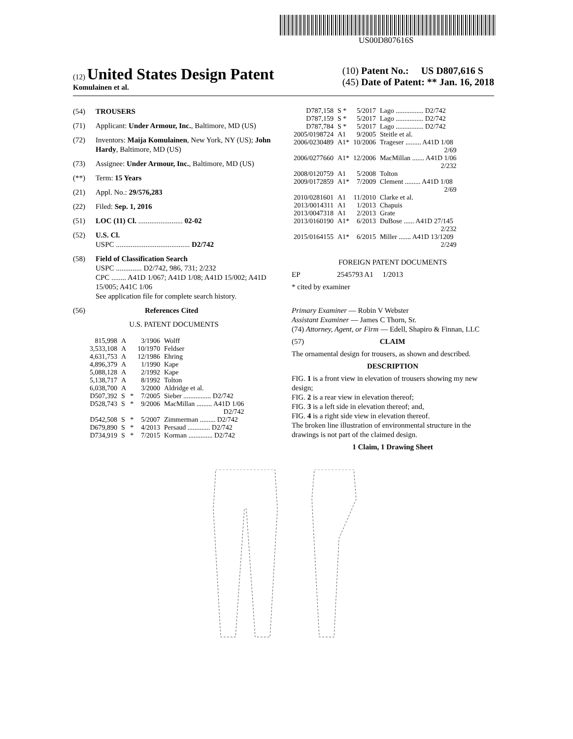US00D807616S
(12) United States Design Patent
Komulainen et al.
(10) Patent No.: US D807,616 S
(45) Date of Patent: ** Jan. 16, 2018
(54) TROUSERS
(71) Applicant: Under Armour, Inc., Baltimore, MD (US)
(72) Inventors: Maija Komulainen, New York, NY (US); John Hardy, Baltimore, MD (US)
(73) Assignee: Under Armour, Inc., Baltimore, MD (US)
(**) Term: 15 Years
(21) Appl. No.: 29/576,283
(22) Filed: Sep. 1, 2016
(51) LOC (11) Cl. ........................ 02-02
(52) U.S. Cl.
USPC ........................................ D2/742
(58) Field of Classification Search
USPC .............. D2/742, 986, 731; 2/232
CPC ........ A41D 1/067; A41D 1/08; A41D 15/002; A41D 15/005; A41C 1/06
See application file for complete search history.
(56) References Cited
U.S. PATENT DOCUMENTS
| 815,998 | A | | 3/1906 | Wolff |
| 3,533,108 | A | | 10/1970 | Feldser |
| 4,631,753 | A | | 12/1986 | Ehring |
| 4,896,379 | A | | 1/1990 | Kape |
| 5,088,128 | A | | 2/1992 | Kape |
| 5,138,717 | A | | 8/1992 | Tolton |
| 6,038,700 | A | | 3/2000 | Aldridge et al. |
| D507,392 | S | * | 7/2005 | Sieber ................ D2/742 |
| D528,743 | S | * | 9/2006 | MacMillan ......... A41D 1/06 D2/742 |
| D542,508 | S | * | 5/2007 | Zimmerman ......... D2/742 |
| D679,890 | S | * | 4/2013 | Persaud ............. D2/742 |
| D734,919 | S | * | 7/2015 | Korman .............. D2/742 |
| D787,158 | S * | 5/2017 | Lago ................ D2/742 |
| D787,159 | S * | 5/2017 | Lago ................ D2/742 |
| D787,784 | S * | 5/2017 | Lago ................ D2/742 |
| 2005/0198724 | A1 | 9/2005 | Steitle et al. |
| 2006/0230489 | A1* | 10/2006 | Trageser ......... A41D 1/08 2/69 |
| 2006/0277660 | A1* | 12/2006 | MacMillan ....... A41D 1/06 2/232 |
| 2008/0120759 | A1 | 5/2008 | Tolton |
| 2009/0172859 | A1* | 7/2009 | Clement ......... A41D 1/08 2/69 |
| 2010/0281601 | A1 | 11/2010 | Clarke et al. |
| 2013/0014311 | A1 | 1/2013 | Chapuis |
| 2013/0047318 | A1 | 2/2013 | Grate |
| 2013/0160190 | A1* | 6/2013 | DuBose ...... A41D 27/145 2/232 |
| 2015/0164155 | A1* | 6/2015 | Miller ....... A41D 13/1209 2/249 |
FOREIGN PATENT DOCUMENTS
EP 2545793 A1 1/2013
* cited by examiner
Primary Examiner — Robin V Webster
Assistant Examiner — James C Thorn, Sr.
(74) Attorney, Agent, or Firm — Edell, Shapiro & Finnan, LLC
(57) CLAIM
The ornamental design for trousers, as shown and described.
DESCRIPTION
FIG. 1 is a front view in elevation of trousers showing my new design;
FIG. 2 is a rear view in elevation thereof;
FIG. 3 is a left side in elevation thereof; and,
FIG. 4 is a right side view in elevation thereof.
The broken line illustration of environmental structure in the drawings is not part of the claimed design.
1 Claim, 1 Drawing Sheet